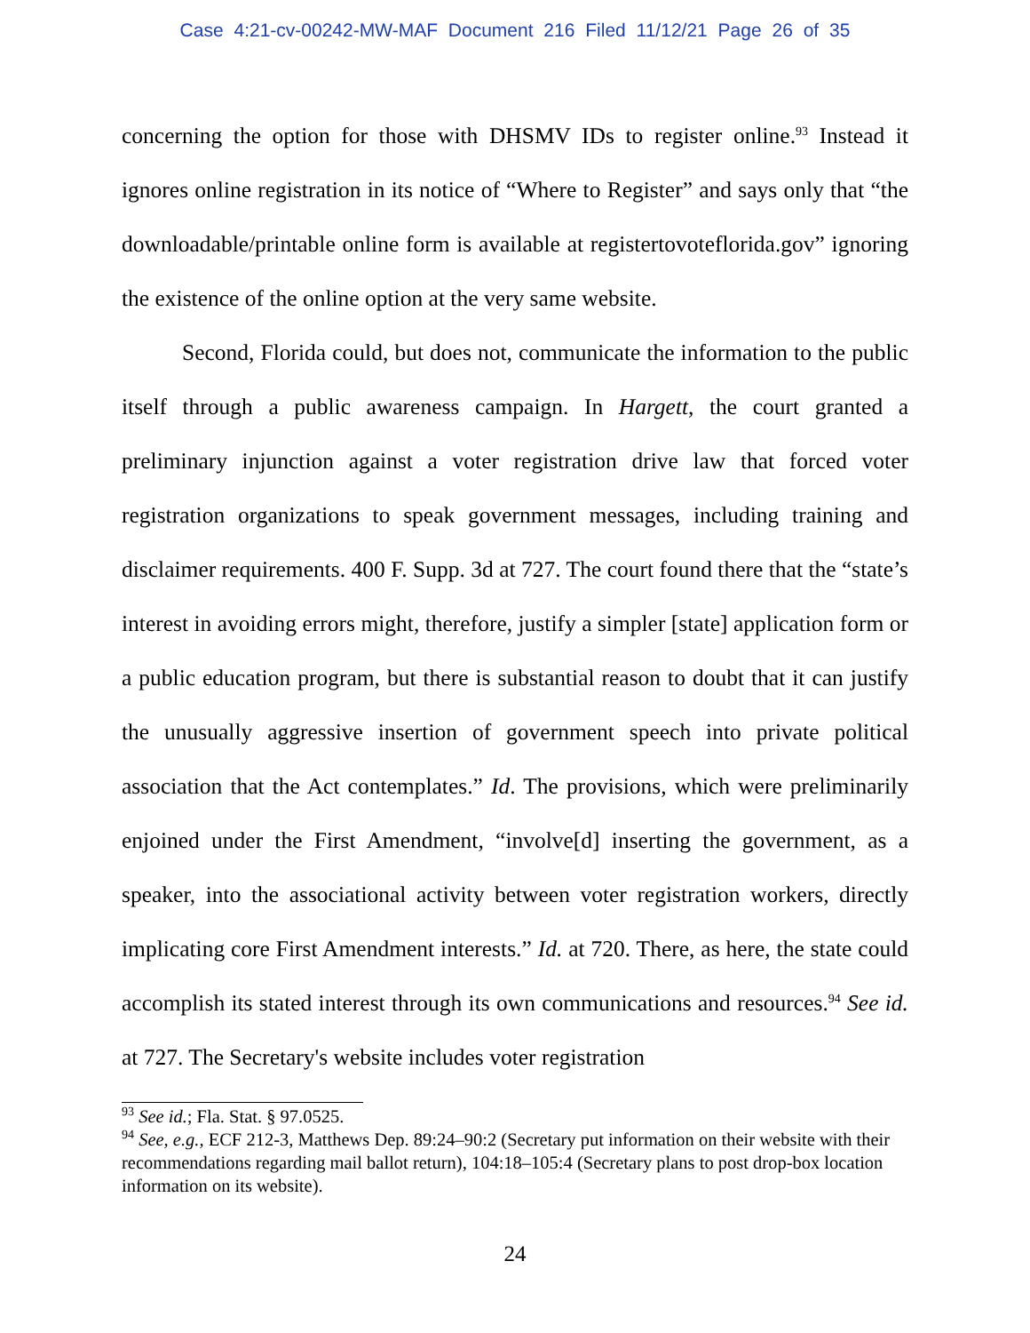Case 4:21-cv-00242-MW-MAF Document 216 Filed 11/12/21 Page 26 of 35
concerning the option for those with DHSMV IDs to register online.<sup>93</sup> Instead it ignores online registration in its notice of “Where to Register” and says only that “the downloadable/printable online form is available at registertovoteflorida.gov” ignoring the existence of the online option at the very same website.
Second, Florida could, but does not, communicate the information to the public itself through a public awareness campaign. In Hargett, the court granted a preliminary injunction against a voter registration drive law that forced voter registration organizations to speak government messages, including training and disclaimer requirements. 400 F. Supp. 3d at 727. The court found there that the “state’s interest in avoiding errors might, therefore, justify a simpler [state] application form or a public education program, but there is substantial reason to doubt that it can justify the unusually aggressive insertion of government speech into private political association that the Act contemplates.” Id. The provisions, which were preliminarily enjoined under the First Amendment, “involve[d] inserting the government, as a speaker, into the associational activity between voter registration workers, directly implicating core First Amendment interests.” Id. at 720. There, as here, the state could accomplish its stated interest through its own communications and resources.<sup>94</sup> See id. at 727. The Secretary's website includes voter registration
<sup>93</sup> See id.; Fla. Stat. § 97.0525.
<sup>94</sup> See, e.g., ECF 212-3, Matthews Dep. 89:24–90:2 (Secretary put information on their website with their recommendations regarding mail ballot return), 104:18–105:4 (Secretary plans to post drop-box location information on its website).
24